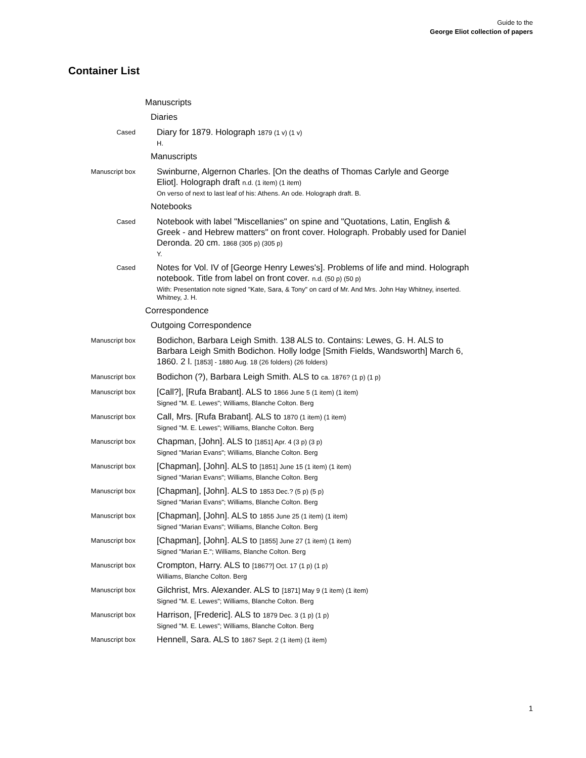Guide to the
George Eliot collection of papers
Container List
Manuscripts
Diaries
Cased
Diary for 1879. Holograph 1879 (1 v) (1 v)
H.
Manuscripts
Manuscript box
Swinburne, Algernon Charles. [On the deaths of Thomas Carlyle and George Eliot]. Holograph draft n.d. (1 item) (1 item)
On verso of next to last leaf of his: Athens. An ode. Holograph draft. B.
Notebooks
Cased
Notebook with label "Miscellanies" on spine and "Quotations, Latin, English & Greek - and Hebrew matters" on front cover. Holograph. Probably used for Daniel Deronda. 20 cm. 1868 (305 p) (305 p)
Y.
Cased
Notes for Vol. IV of [George Henry Lewes's]. Problems of life and mind. Holograph notebook. Title from label on front cover. n.d. (50 p) (50 p)
With: Presentation note signed "Kate, Sara, & Tony" on card of Mr. And Mrs. John Hay Whitney, inserted. Whitney, J. H.
Correspondence
Outgoing Correspondence
Manuscript box
Bodichon, Barbara Leigh Smith. 138 ALS to. Contains: Lewes, G. H. ALS to Barbara Leigh Smith Bodichon. Holly lodge [Smith Fields, Wandsworth] March 6, 1860. 2 l. [1853] - 1880 Aug. 18 (26 folders) (26 folders)
Manuscript box
Bodichon (?), Barbara Leigh Smith. ALS to ca. 1876? (1 p) (1 p)
Manuscript box
[Call?], [Rufa Brabant]. ALS to 1866 June 5 (1 item) (1 item)
Signed "M. E. Lewes"; Williams, Blanche Colton. Berg
Manuscript box
Call, Mrs. [Rufa Brabant]. ALS to 1870 (1 item) (1 item)
Signed "M. E. Lewes"; Williams, Blanche Colton. Berg
Manuscript box
Chapman, [John]. ALS to [1851] Apr. 4 (3 p) (3 p)
Signed "Marian Evans"; Williams, Blanche Colton. Berg
Manuscript box
[Chapman], [John]. ALS to [1851] June 15 (1 item) (1 item)
Signed "Marian Evans"; Williams, Blanche Colton. Berg
Manuscript box
[Chapman], [John]. ALS to 1853 Dec.? (5 p) (5 p)
Signed "Marian Evans"; Williams, Blanche Colton. Berg
Manuscript box
[Chapman], [John]. ALS to 1855 June 25 (1 item) (1 item)
Signed "Marian Evans"; Williams, Blanche Colton. Berg
Manuscript box
[Chapman], [John]. ALS to [1855] June 27 (1 item) (1 item)
Signed "Marian E."; Williams, Blanche Colton. Berg
Manuscript box
Crompton, Harry. ALS to [1867?] Oct. 17 (1 p) (1 p)
Williams, Blanche Colton. Berg
Manuscript box
Gilchrist, Mrs. Alexander. ALS to [1871] May 9 (1 item) (1 item)
Signed "M. E. Lewes"; Williams, Blanche Colton. Berg
Manuscript box
Harrison, [Frederic]. ALS to 1879 Dec. 3 (1 p) (1 p)
Signed "M. E. Lewes"; Williams, Blanche Colton. Berg
Manuscript box
Hennell, Sara. ALS to 1867 Sept. 2 (1 item) (1 item)
1